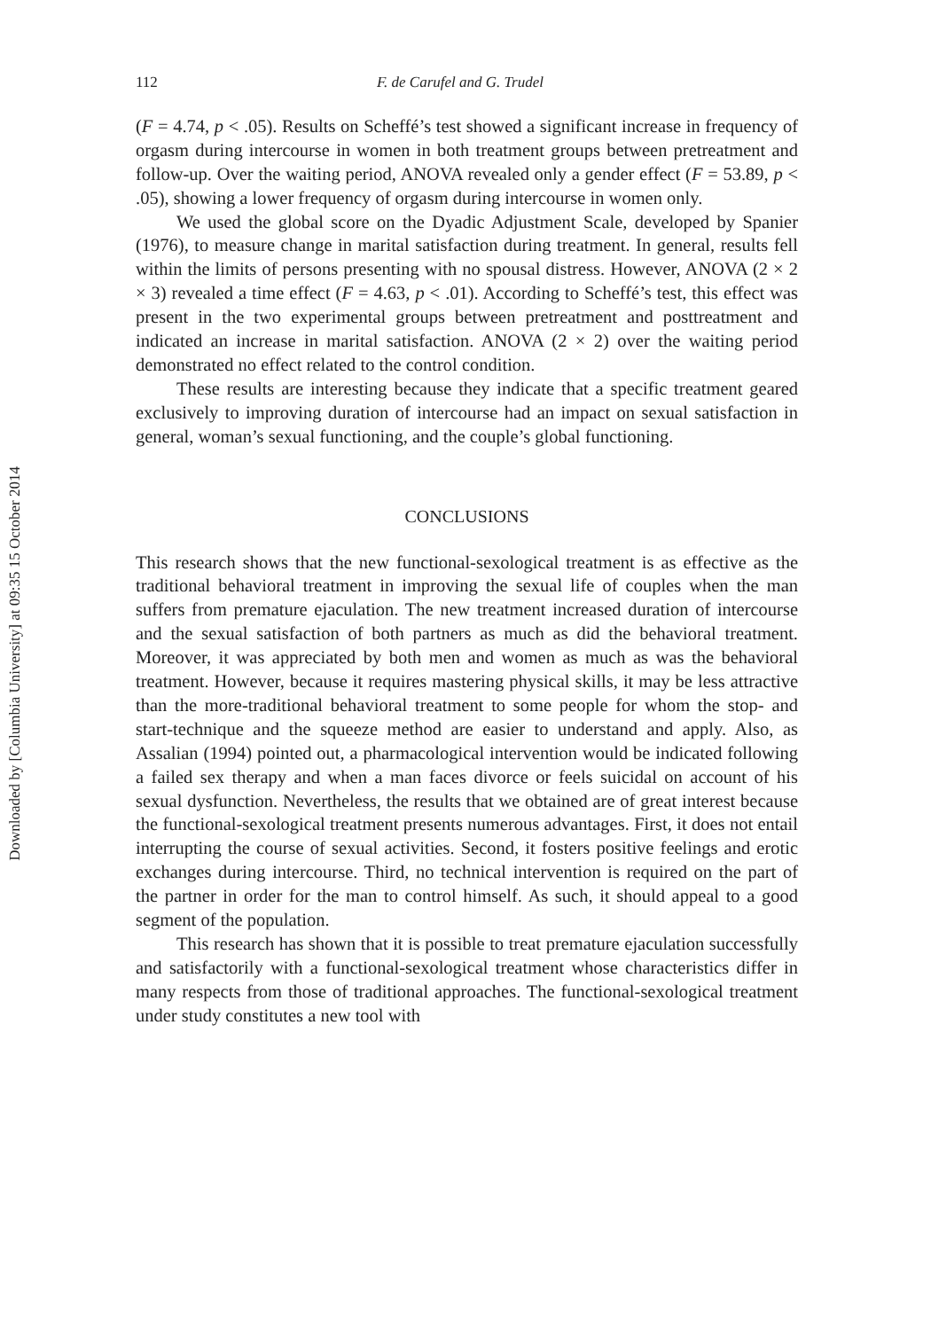Downloaded by [Columbia University] at 09:35 15 October 2014
112 F. de Carufel and G. Trudel
(F = 4.74, p < .05). Results on Scheffé’s test showed a significant increase in frequency of orgasm during intercourse in women in both treatment groups between pretreatment and follow-up. Over the waiting period, ANOVA revealed only a gender effect (F = 53.89, p < .05), showing a lower frequency of orgasm during intercourse in women only.
We used the global score on the Dyadic Adjustment Scale, developed by Spanier (1976), to measure change in marital satisfaction during treatment. In general, results fell within the limits of persons presenting with no spousal distress. However, ANOVA (2 × 2 × 3) revealed a time effect (F = 4.63, p < .01). According to Scheffé’s test, this effect was present in the two experimental groups between pretreatment and posttreatment and indicated an increase in marital satisfaction. ANOVA (2 × 2) over the waiting period demonstrated no effect related to the control condition.
These results are interesting because they indicate that a specific treatment geared exclusively to improving duration of intercourse had an impact on sexual satisfaction in general, woman’s sexual functioning, and the couple’s global functioning.
CONCLUSIONS
This research shows that the new functional-sexological treatment is as effective as the traditional behavioral treatment in improving the sexual life of couples when the man suffers from premature ejaculation. The new treatment increased duration of intercourse and the sexual satisfaction of both partners as much as did the behavioral treatment. Moreover, it was appreciated by both men and women as much as was the behavioral treatment. However, because it requires mastering physical skills, it may be less attractive than the more-traditional behavioral treatment to some people for whom the stop- and start-technique and the squeeze method are easier to understand and apply. Also, as Assalian (1994) pointed out, a pharmacological intervention would be indicated following a failed sex therapy and when a man faces divorce or feels suicidal on account of his sexual dysfunction. Nevertheless, the results that we obtained are of great interest because the functional-sexological treatment presents numerous advantages. First, it does not entail interrupting the course of sexual activities. Second, it fosters positive feelings and erotic exchanges during intercourse. Third, no technical intervention is required on the part of the partner in order for the man to control himself. As such, it should appeal to a good segment of the population.
This research has shown that it is possible to treat premature ejaculation successfully and satisfactorily with a functional-sexological treatment whose characteristics differ in many respects from those of traditional approaches. The functional-sexological treatment under study constitutes a new tool with